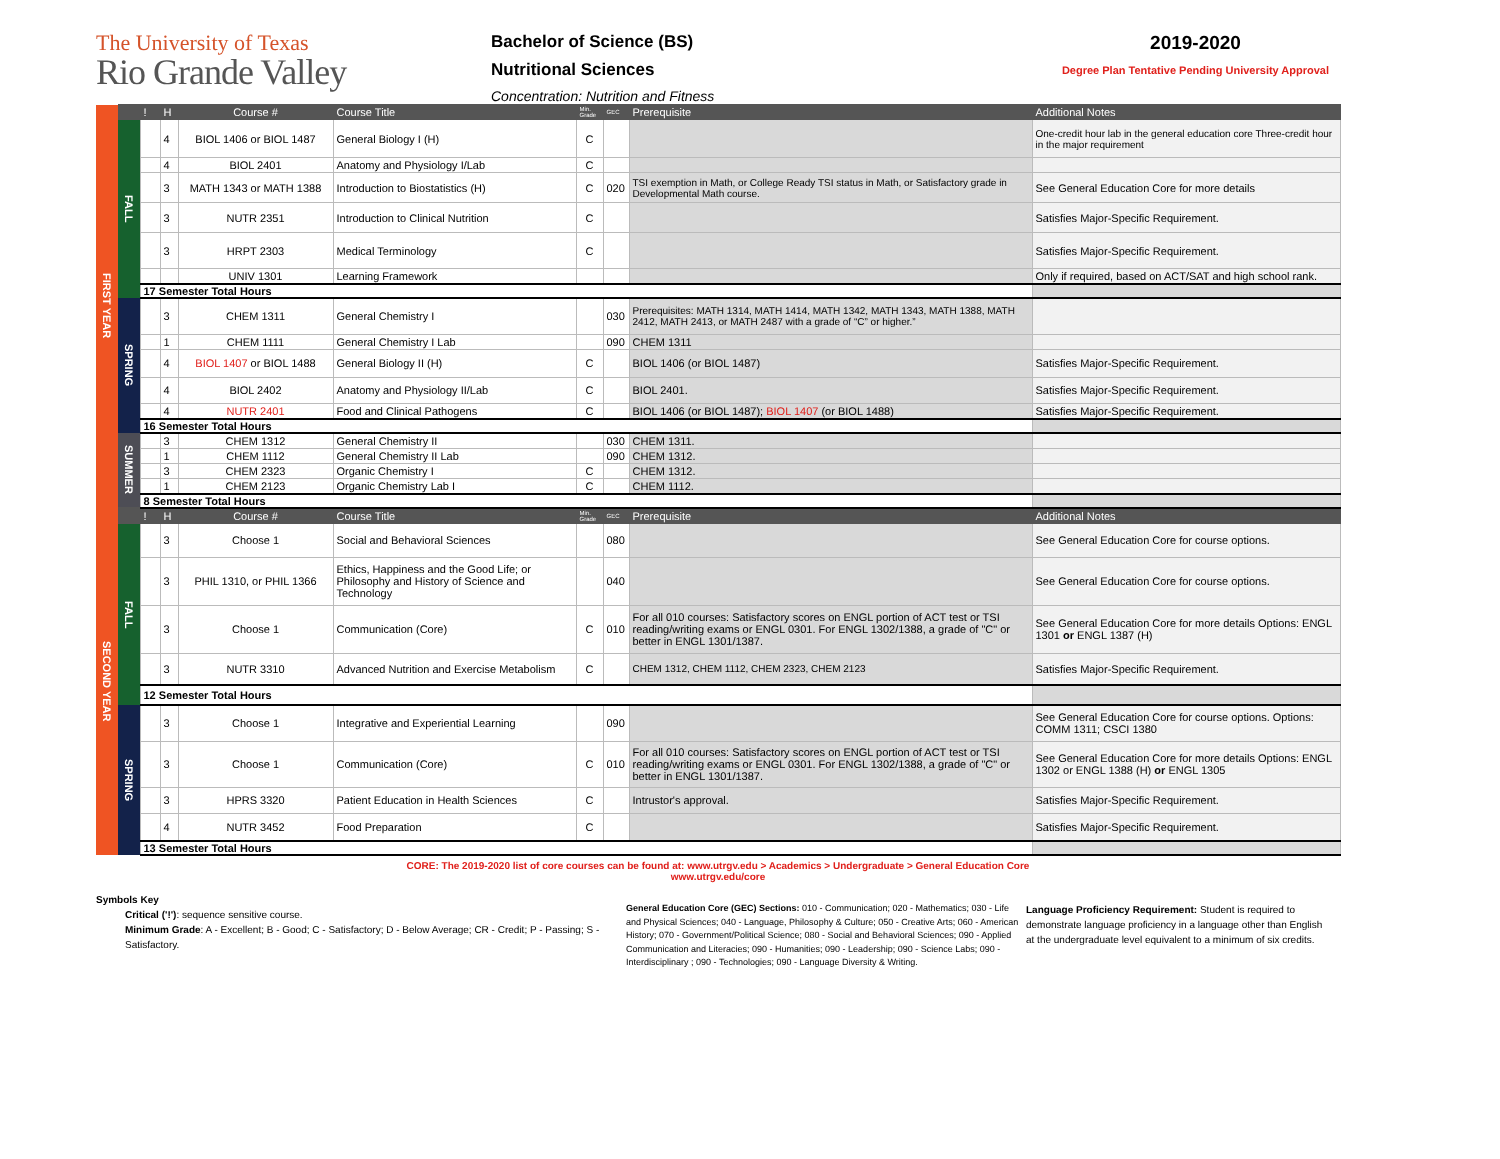The University of Texas
Rio Grande Valley
Bachelor of Science (BS)
Nutritional Sciences
Concentration: Nutrition and Fitness
2019-2020
Degree Plan Tentative Pending University Approval
| FIRST YEAR | | ! | H | Course # | Course Title | Min. Grade | GEC | Prerequisite | Additional Notes | |
| | FALL | | 4 | BIOL 1406 or BIOL 1487 | General Biology I (H) | C | | | One-credit hour lab in the general education core Three-credit hour in the major requirement | |
| | | | 4 | BIOL 2401 | Anatomy and Physiology I/Lab | C | | | | |
| | | | 3 | MATH 1343 or MATH 1388 | Introduction to Biostatistics (H) | C | 020 | TSI exemption in Math, or College Ready TSI status in Math, or Satisfactory grade in Developmental Math course. | See General Education Core for more details | |
| | | | 3 | NUTR 2351 | Introduction to Clinical Nutrition | C | | | Satisfies Major-Specific Requirement. | |
| | | | 3 | HRPT 2303 | Medical Terminology | C | | | Satisfies Major-Specific Requirement. | |
| | | | | UNIV 1301 | Learning Framework | | | | Only if required, based on ACT/SAT and high school rank. | |
| | | 17 Semester Total Hours | | | | | | | | |
| | SPRING | | 3 | CHEM 1311 | General Chemistry I | | 030 | Prerequisites: MATH 1314, MATH 1414, MATH 1342, MATH 1343, MATH 1388, MATH 2412, MATH 2413, or MATH 2487 with a grade of “C” or higher.” | | |
| | | | 1 | CHEM 1111 | General Chemistry I Lab | | 090 | CHEM 1311 | | |
| | | | 4 | BIOL 1407 or BIOL 1488 | General Biology II (H) | C | | BIOL 1406 (or BIOL 1487) | Satisfies Major-Specific Requirement. | |
| | | | 4 | BIOL 2402 | Anatomy and Physiology II/Lab | C | | BIOL 2401. | Satisfies Major-Specific Requirement. | |
| | | | 4 | NUTR 2401 | Food and Clinical Pathogens | C | | BIOL 1406 (or BIOL 1487); BIOL 1407 (or BIOL 1488) | Satisfies Major-Specific Requirement. | |
| | | 16 Semester Total Hours | | | | | | | | |
| | SUMMER | | 3 | CHEM 1312 | General Chemistry II | | 030 | CHEM 1311. | | |
| | | | 1 | CHEM 1112 | General Chemistry II Lab | | 090 | CHEM 1312. | | |
| | | | 3 | CHEM 2323 | Organic Chemistry I | C | | CHEM 1312. | | |
| | | | 1 | CHEM 2123 | Organic Chemistry Lab I | C | | CHEM 1112. | | |
| | | 8 Semester Total Hours | | | | | | | | |
| SECOND YEAR | | ! | H | Course # | Course Title | Min. Grade | GEC | Prerequisite | Additional Notes | |
| | FALL | | 3 | Choose 1 | Social and Behavioral Sciences | | 080 | | See General Education Core for course options. | |
| | | | 3 | PHIL 1310, or PHIL 1366 | Ethics, Happiness and the Good Life; or Philosophy and History of Science and Technology | | 040 | | See General Education Core for course options. | |
| | | | 3 | Choose 1 | Communication (Core) | C | 010 | For all 010 courses: Satisfactory scores on ENGL portion of ACT test or TSI reading/writing exams or ENGL 0301. For ENGL 1302/1388, a grade of "C" or better in ENGL 1301/1387. | See General Education Core for more details Options: ENGL 1301 or ENGL 1387 (H) | |
| | | | 3 | NUTR 3310 | Advanced Nutrition and Exercise Metabolism | C | | CHEM 1312, CHEM 1112, CHEM 2323, CHEM 2123 | Satisfies Major-Specific Requirement. | |
| | | 12 Semester Total Hours | | | | | | | | |
| | SPRING | | 3 | Choose 1 | Integrative and Experiential Learning | | 090 | | See General Education Core for course options. Options: COMM 1311; CSCI 1380 | |
| | | | 3 | Choose 1 | Communication (Core) | C | 010 | For all 010 courses: Satisfactory scores on ENGL portion of ACT test or TSI reading/writing exams or ENGL 0301. For ENGL 1302/1388, a grade of "C" or better in ENGL 1301/1387. | See General Education Core for more details Options: ENGL 1302 or ENGL 1388 (H) or ENGL 1305 | |
| | | | 3 | HPRS 3320 | Patient Education in Health Sciences | C | | Intrustor's approval. | Satisfies Major-Specific Requirement. | |
| | | | 4 | NUTR 3452 | Food Preparation | C | | | Satisfies Major-Specific Requirement. | |
| | | 13 Semester Total Hours | | | | | | | | |
CORE: The 2019-2020 list of core courses can be found at: www.utrgv.edu > Academics > Undergraduate > General Education Core
www.utrgv.edu/core
Symbols Key
Critical ('!'): sequence sensitive course.
Minimum Grade: A - Excellent; B - Good; C - Satisfactory; D - Below Average; CR - Credit; P - Passing; S - Satisfactory.
General Education Core (GEC) Sections: 010 - Communication; 020 - Mathematics; 030 - Life and Physical Sciences; 040 - Language, Philosophy & Culture; 050 - Creative Arts; 060 - American History; 070 - Government/Political Science; 080 - Social and Behavioral Sciences; 090 - Applied Communication and Literacies; 090 - Humanities; 090 - Leadership; 090 - Science Labs; 090 - Interdisciplinary ; 090 - Technologies; 090 - Language Diversity & Writing.
Language Proficiency Requirement: Student is required to demonstrate language proficiency in a language other than English at the undergraduate level equivalent to a minimum of six credits.